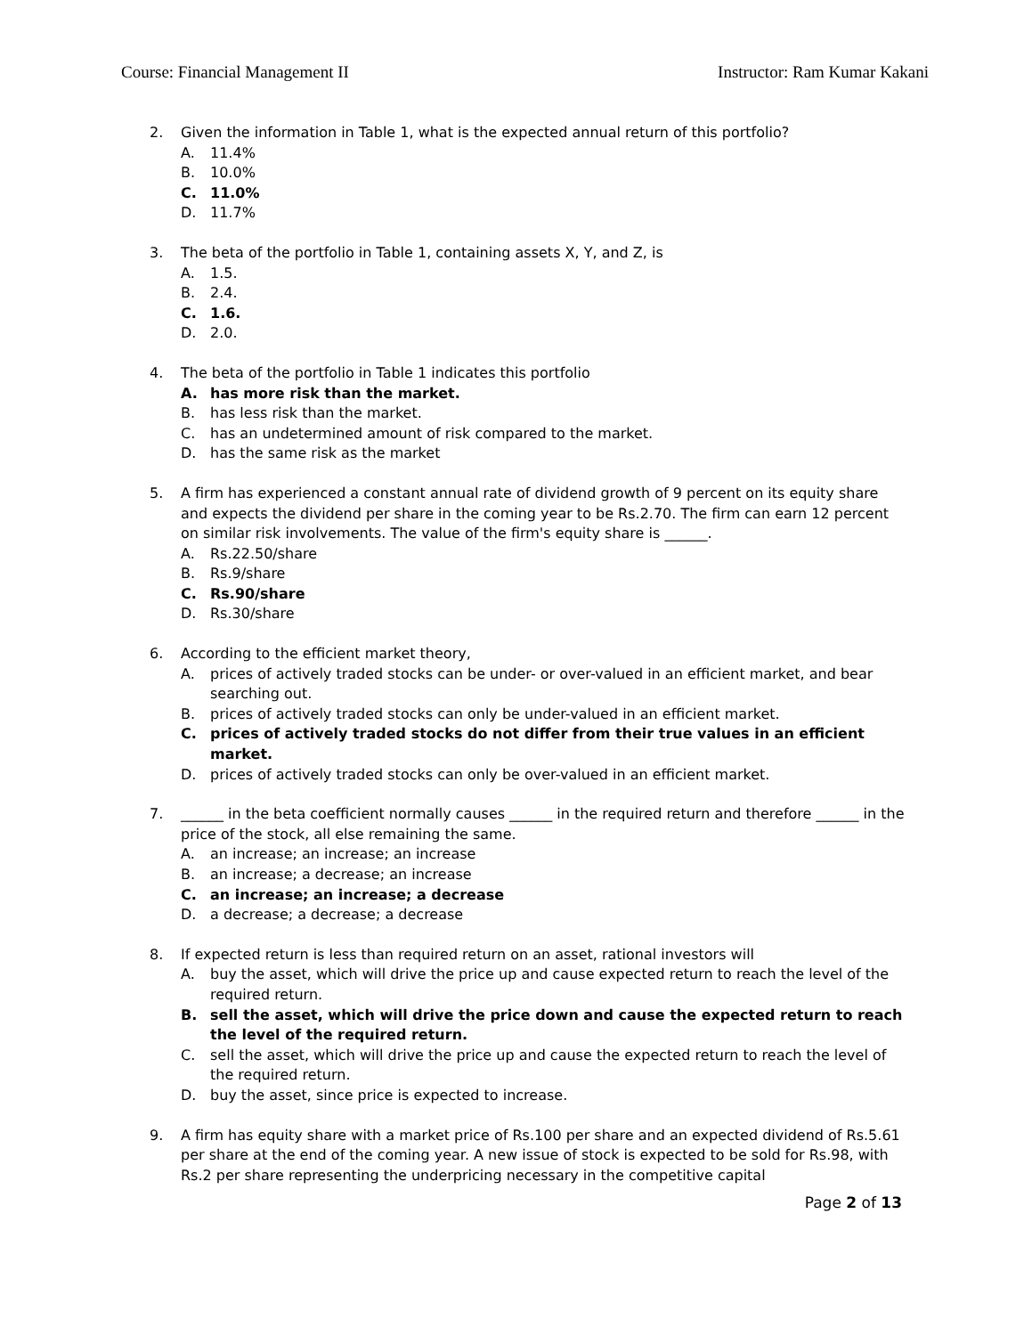Course: Financial Management II Instructor: Ram Kumar Kakani
2. Given the information in Table 1, what is the expected annual return of this portfolio?
A. 11.4%
B. 10.0%
C. 11.0%
D. 11.7%
3. The beta of the portfolio in Table 1, containing assets X, Y, and Z, is
A. 1.5.
B. 2.4.
C. 1.6.
D. 2.0.
4. The beta of the portfolio in Table 1 indicates this portfolio
A. has more risk than the market.
B. has less risk than the market.
C. has an undetermined amount of risk compared to the market.
D. has the same risk as the market
5. A firm has experienced a constant annual rate of dividend growth of 9 percent on its equity share and expects the dividend per share in the coming year to be Rs.2.70. The firm can earn 12 percent on similar risk involvements. The value of the firm's equity share is ______.
A. Rs.22.50/share
B. Rs.9/share
C. Rs.90/share
D. Rs.30/share
6. According to the efficient market theory,
A. prices of actively traded stocks can be under- or over-valued in an efficient market, and bear searching out.
B. prices of actively traded stocks can only be under-valued in an efficient market.
C. prices of actively traded stocks do not differ from their true values in an efficient market.
D. prices of actively traded stocks can only be over-valued in an efficient market.
7. ______ in the beta coefficient normally causes ______ in the required return and therefore ______ in the price of the stock, all else remaining the same.
A. an increase; an increase; an increase
B. an increase; a decrease; an increase
C. an increase; an increase; a decrease
D. a decrease; a decrease; a decrease
8. If expected return is less than required return on an asset, rational investors will
A. buy the asset, which will drive the price up and cause expected return to reach the level of the required return.
B. sell the asset, which will drive the price down and cause the expected return to reach the level of the required return.
C. sell the asset, which will drive the price up and cause the expected return to reach the level of the required return.
D. buy the asset, since price is expected to increase.
9. A firm has equity share with a market price of Rs.100 per share and an expected dividend of Rs.5.61 per share at the end of the coming year. A new issue of stock is expected to be sold for Rs.98, with Rs.2 per share representing the underpricing necessary in the competitive capital
Page 2 of 13